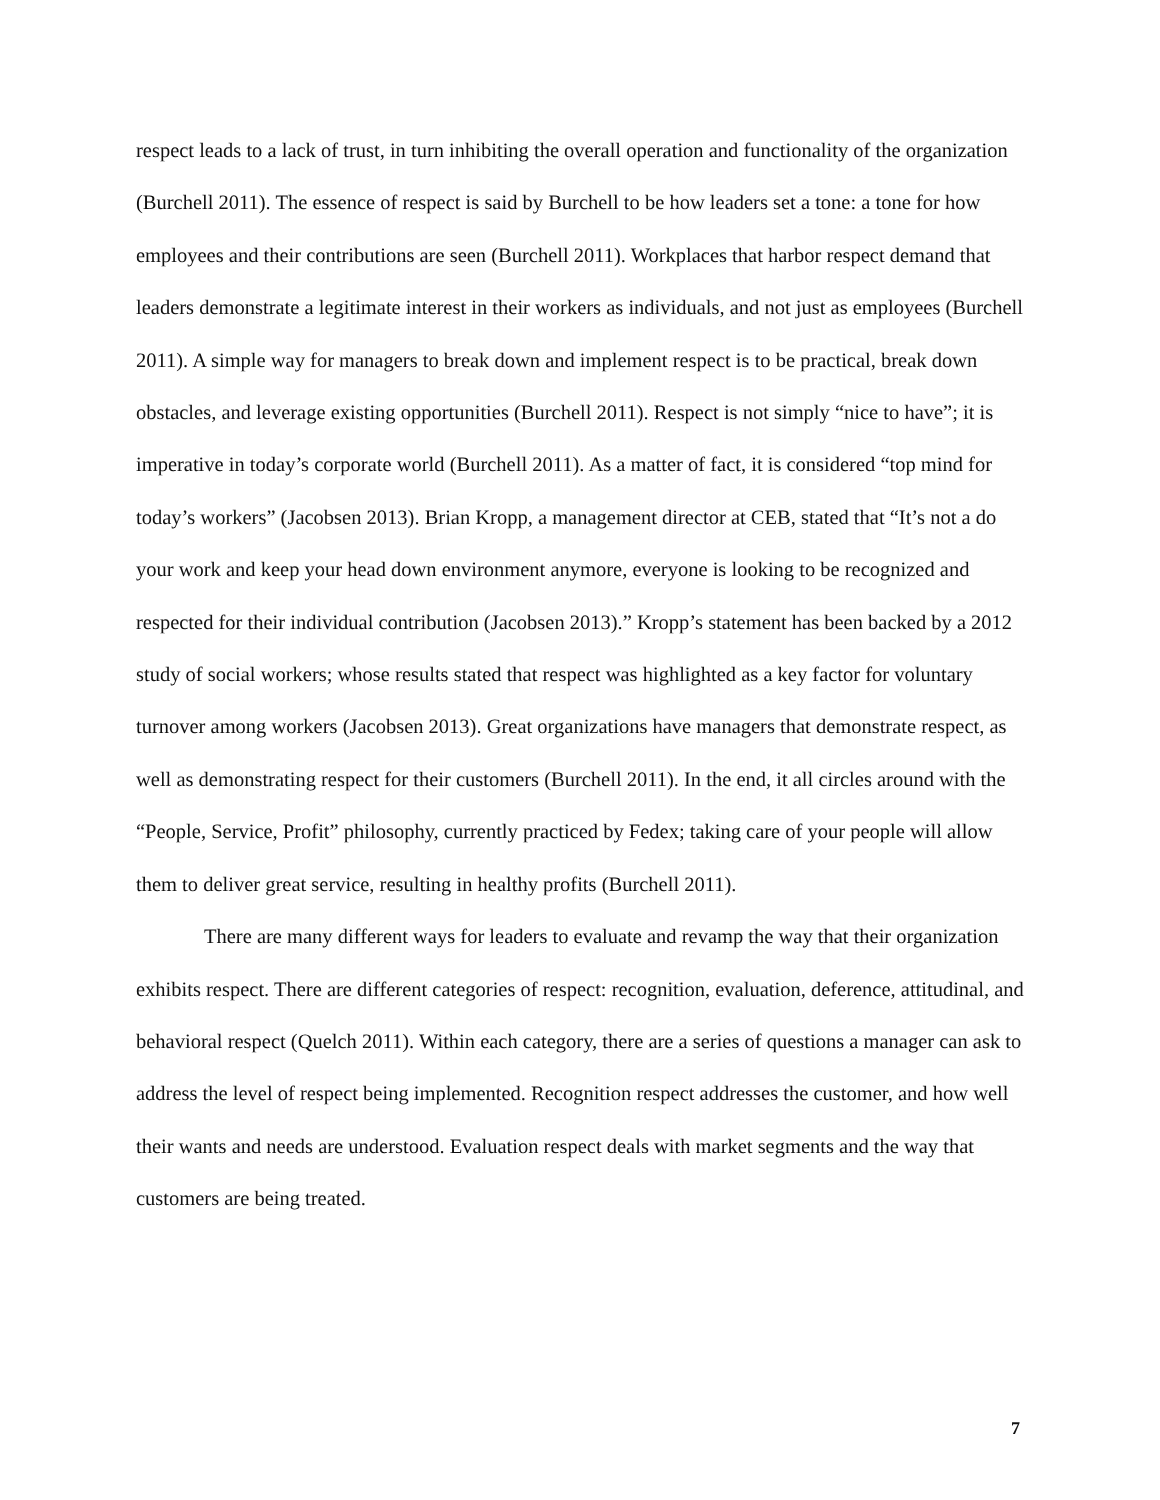respect leads to a lack of trust, in turn inhibiting the overall operation and functionality of the organization (Burchell 2011). The essence of respect is said by Burchell to be how leaders set a tone: a tone for how employees and their contributions are seen (Burchell 2011). Workplaces that harbor respect demand that leaders demonstrate a legitimate interest in their workers as individuals, and not just as employees (Burchell 2011). A simple way for managers to break down and implement respect is to be practical, break down obstacles, and leverage existing opportunities (Burchell 2011). Respect is not simply “nice to have”; it is imperative in today’s corporate world (Burchell 2011). As a matter of fact, it is considered “top mind for today’s workers” (Jacobsen 2013). Brian Kropp, a management director at CEB, stated that “It’s not a do your work and keep your head down environment anymore, everyone is looking to be recognized and respected for their individual contribution (Jacobsen 2013).” Kropp’s statement has been backed by a 2012 study of social workers; whose results stated that respect was highlighted as a key factor for voluntary turnover among workers (Jacobsen 2013). Great organizations have managers that demonstrate respect, as well as demonstrating respect for their customers (Burchell 2011). In the end, it all circles around with the “People, Service, Profit” philosophy, currently practiced by Fedex; taking care of your people will allow them to deliver great service, resulting in healthy profits (Burchell 2011).
There are many different ways for leaders to evaluate and revamp the way that their organization exhibits respect. There are different categories of respect: recognition, evaluation, deference, attitudinal, and behavioral respect (Quelch 2011). Within each category, there are a series of questions a manager can ask to address the level of respect being implemented. Recognition respect addresses the customer, and how well their wants and needs are understood. Evaluation respect deals with market segments and the way that customers are being treated.
7